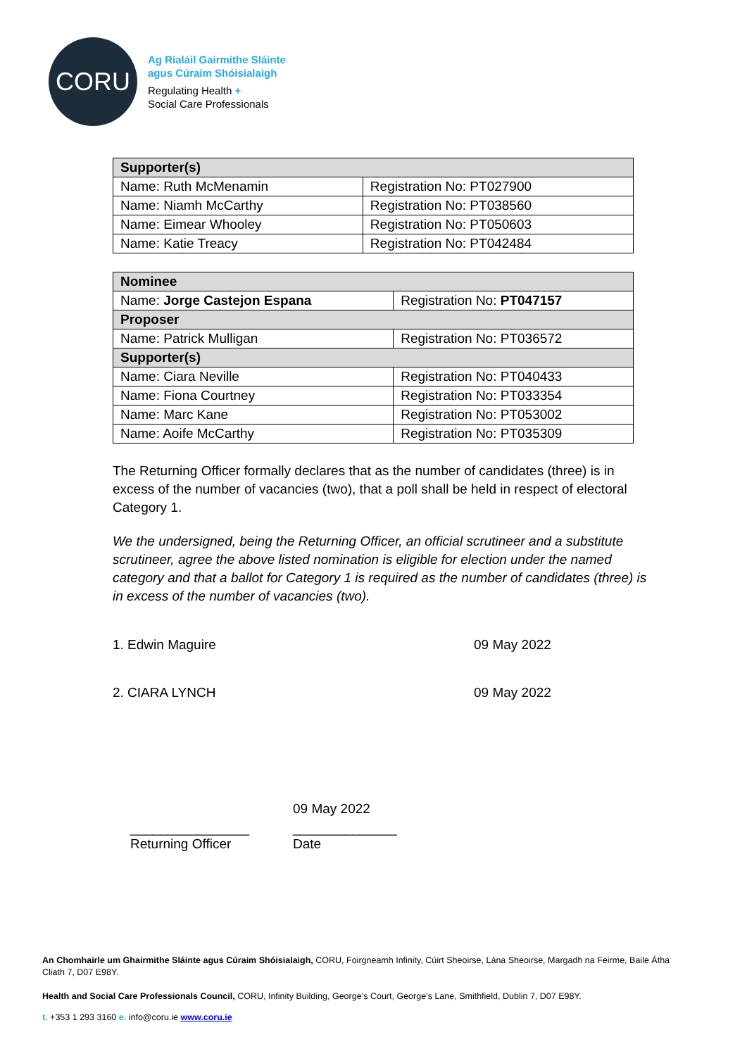CORU
Ag Rialáil Gairmithe Sláinte
agus Cúraim Shóisialaigh
Regulating Health +
Social Care Professionals
| Supporter(s) | |
| --- | --- |
| Name: Ruth McMenamin | Registration No: PT027900 |
| Name: Niamh McCarthy | Registration No: PT038560 |
| Name: Eimear Whooley | Registration No: PT050603 |
| Name: Katie Treacy | Registration No: PT042484 |
| Nominee | |
| --- | --- |
| Name: Jorge Castejon Espana | Registration No: PT047157 |
| Proposer | |
| Name: Patrick Mulligan | Registration No: PT036572 |
| Supporter(s) | |
| Name: Ciara Neville | Registration No: PT040433 |
| Name: Fiona Courtney | Registration No: PT033354 |
| Name: Marc Kane | Registration No: PT053002 |
| Name: Aoife McCarthy | Registration No: PT035309 |
The Returning Officer formally declares that as the number of candidates (three) is in excess of the number of vacancies (two), that a poll shall be held in respect of electoral Category 1.
We the undersigned, being the Returning Officer, an official scrutineer and a substitute scrutineer, agree the above listed nomination is eligible for election under the named category and that a ballot for Category 1 is required as the number of candidates (three) is in excess of the number of vacancies (two).
1. Edwin Maguire 09 May 2022
2. CIARA LYNCH 09 May 2022
09 May 2022
________________
Returning Officer ______________
Date
An Chomhairle um Ghairmithe Sláinte agus Cúraim Shóisialaigh, CORU, Foirgneamh Infinity, Cúirt Sheoirse, Lána Sheoirse, Margadh na Feirme, Baile Átha Cliath 7, D07 E98Y.
Health and Social Care Professionals Council, CORU, Infinity Building, George’s Court, George’s Lane, Smithfield, Dublin 7, D07 E98Y.
t. +353 1 293 3160 e. info@coru.ie www.coru.ie